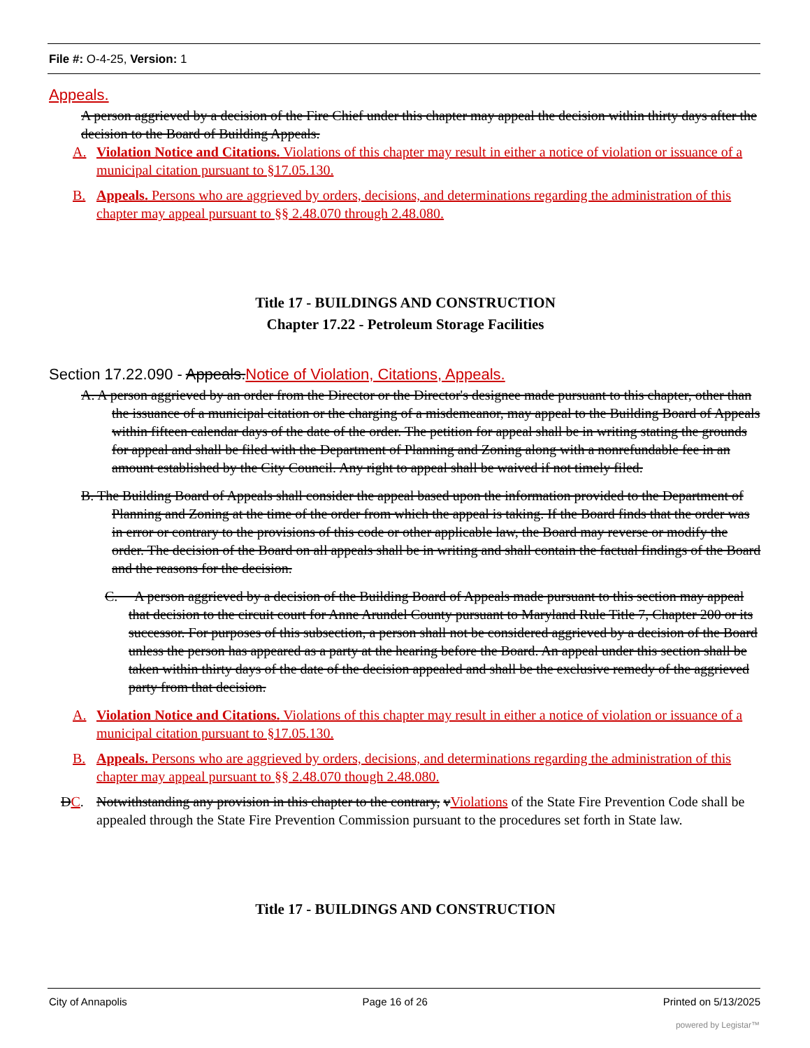File #: O-4-25, Version: 1
Appeals.
A person aggrieved by a decision of the Fire Chief under this chapter may appeal the decision within thirty days after the decision to the Board of Building Appeals.
A. Violation Notice and Citations. Violations of this chapter may result in either a notice of violation or issuance of a municipal citation pursuant to §17.05.130.
B. Appeals. Persons who are aggrieved by orders, decisions, and determinations regarding the administration of this chapter may appeal pursuant to §§ 2.48.070 through 2.48.080.
Title 17 - BUILDINGS AND CONSTRUCTION
Chapter 17.22 - Petroleum Storage Facilities
Section 17.22.090 - Appeals.Notice of Violation, Citations, Appeals.
A. A person aggrieved by an order from the Director or the Director's designee made pursuant to this chapter, other than the issuance of a municipal citation or the charging of a misdemeanor, may appeal to the Building Board of Appeals within fifteen calendar days of the date of the order. The petition for appeal shall be in writing stating the grounds for appeal and shall be filed with the Department of Planning and Zoning along with a nonrefundable fee in an amount established by the City Council. Any right to appeal shall be waived if not timely filed.
B. The Building Board of Appeals shall consider the appeal based upon the information provided to the Department of Planning and Zoning at the time of the order from which the appeal is taking. If the Board finds that the order was in error or contrary to the provisions of this code or other applicable law, the Board may reverse or modify the order. The decision of the Board on all appeals shall be in writing and shall contain the factual findings of the Board and the reasons for the decision.
C. A person aggrieved by a decision of the Building Board of Appeals made pursuant to this section may appeal that decision to the circuit court for Anne Arundel County pursuant to Maryland Rule Title 7, Chapter 200 or its successor. For purposes of this subsection, a person shall not be considered aggrieved by a decision of the Board unless the person has appeared as a party at the hearing before the Board. An appeal under this section shall be taken within thirty days of the date of the decision appealed and shall be the exclusive remedy of the aggrieved party from that decision.
A. Violation Notice and Citations. Violations of this chapter may result in either a notice of violation or issuance of a municipal citation pursuant to §17.05.130.
B. Appeals. Persons who are aggrieved by orders, decisions, and determinations regarding the administration of this chapter may appeal pursuant to §§ 2.48.070 though 2.48.080.
DC. Notwithstanding any provision in this chapter to the contrary, vViolations of the State Fire Prevention Code shall be appealed through the State Fire Prevention Commission pursuant to the procedures set forth in State law.
Title 17 - BUILDINGS AND CONSTRUCTION
City of Annapolis Page 16 of 26 Printed on 5/13/2025
powered by Legistar™